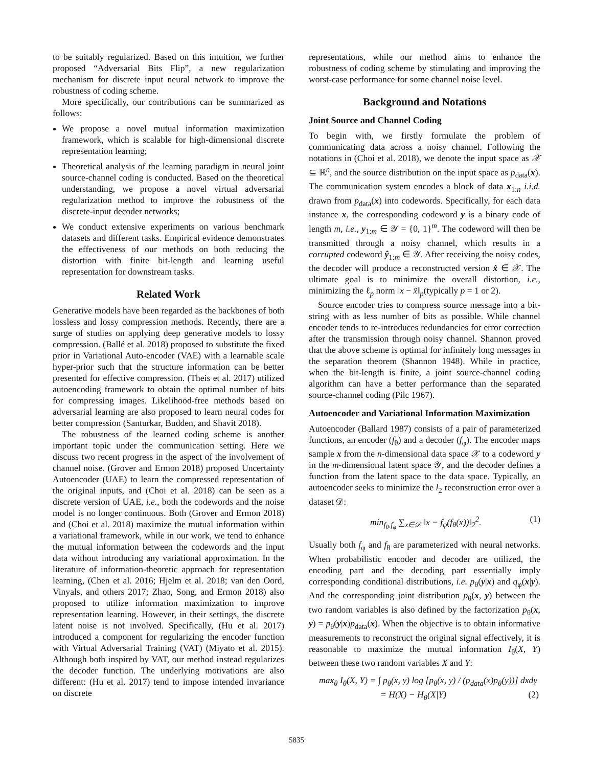to be suitably regularized. Based on this intuition, we further proposed “Adversarial Bits Flip”, a new regularization mechanism for discrete input neural network to improve the robustness of coding scheme.
More specifically, our contributions can be summarized as follows:
We propose a novel mutual information maximization framework, which is scalable for high-dimensional discrete representation learning;
Theoretical analysis of the learning paradigm in neural joint source-channel coding is conducted. Based on the theoretical understanding, we propose a novel virtual adversarial regularization method to improve the robustness of the discrete-input decoder networks;
We conduct extensive experiments on various benchmark datasets and different tasks. Empirical evidence demonstrates the effectiveness of our methods on both reducing the distortion with finite bit-length and learning useful representation for downstream tasks.
Related Work
Generative models have been regarded as the backbones of both lossless and lossy compression methods. Recently, there are a surge of studies on applying deep generative models to lossy compression. (Ballé et al. 2018) proposed to substitute the fixed prior in Variational Auto-encoder (VAE) with a learnable scale hyper-prior such that the structure information can be better presented for effective compression. (Theis et al. 2017) utilized autoencoding framework to obtain the optimal number of bits for compressing images. Likelihood-free methods based on adversarial learning are also proposed to learn neural codes for better compression (Santurkar, Budden, and Shavit 2018).
The robustness of the learned coding scheme is another important topic under the communication setting. Here we discuss two recent progress in the aspect of the involvement of channel noise. (Grover and Ermon 2018) proposed Uncertainty Autoencoder (UAE) to learn the compressed representation of the original inputs, and (Choi et al. 2018) can be seen as a discrete version of UAE, i.e., both the codewords and the noise model is no longer continuous. Both (Grover and Ermon 2018) and (Choi et al. 2018) maximize the mutual information within a variational framework, while in our work, we tend to enhance the mutual information between the codewords and the input data without introducing any variational approximation. In the literature of information-theoretic approach for representation learning, (Chen et al. 2016; Hjelm et al. 2018; van den Oord, Vinyals, and others 2017; Zhao, Song, and Ermon 2018) also proposed to utilize information maximization to improve representation learning. However, in their settings, the discrete latent noise is not involved. Specifically, (Hu et al. 2017) introduced a component for regularizing the encoder function with Virtual Adversarial Training (VAT) (Miyato et al. 2015). Although both inspired by VAT, our method instead regularizes the decoder function. The underlying motivations are also different: (Hu et al. 2017) tend to impose intended invariance on discrete
representations, while our method aims to enhance the robustness of coding scheme by stimulating and improving the worst-case performance for some channel noise level.
Background and Notations
Joint Source and Channel Coding
To begin with, we firstly formulate the problem of communicating data across a noisy channel. Following the notations in (Choi et al. 2018), we denote the input space as 𝒳 ⊆ ℝ<sup>n</sup>, and the source distribution on the input space as p<sub>data</sub>(x). The communication system encodes a block of data x<sub>1:n</sub> i.i.d. drawn from p<sub>data</sub>(x) into codewords. Specifically, for each data instance x, the corresponding codeword y is a binary code of length m, i.e., y<sub>1:m</sub> ∈ 𝒴 = {0, 1}<sup>m</sup>. The codeword will then be transmitted through a noisy channel, which results in a corrupted codeword ŷ<sub>1:m</sub> ∈ 𝒴. After receiving the noisy codes, the decoder will produce a reconstructed version x̂ ∈ 𝒳. The ultimate goal is to minimize the overall distortion, i.e., minimizing the ℓ<sub>p</sub> norm ‖x − x̂‖<sub>p</sub>(typically p = 1 or 2).
Source encoder tries to compress source message into a bit-string with as less number of bits as possible. While channel encoder tends to re-introduces redundancies for error correction after the transmission through noisy channel. Shannon proved that the above scheme is optimal for infinitely long messages in the separation theorem (Shannon 1948). While in practice, when the bit-length is finite, a joint source-channel coding algorithm can have a better performance than the separated source-channel coding (Pilc 1967).
Autoencoder and Variational Information Maximization
Autoencoder (Ballard 1987) consists of a pair of parameterized functions, an encoder (f<sub>θ</sub>) and a decoder (f<sub>φ</sub>). The encoder maps sample x from the n-dimensional data space 𝒳 to a codeword y in the m-dimensional latent space 𝒴, and the decoder defines a function from the latent space to the data space. Typically, an autoencoder seeks to minimize the l<sub>2</sub> reconstruction error over a dataset 𝒟:
min<sub>f<sub>θ</sub>,f<sub>φ</sub></sub> ∑<sub>x∈𝒟</sub> ‖x − f<sub>φ</sub>(f<sub>θ</sub>(x))‖<sub>2</sub><sup>2</sup>. (1)
Usually both f<sub>φ</sub> and f<sub>θ</sub> are parameterized with neural networks. When probabilistic encoder and decoder are utilized, the encoding part and the decoding part essentially imply corresponding conditional distributions, i.e. p<sub>θ</sub>(y|x) and q<sub>φ</sub>(x|y). And the corresponding joint distribution p<sub>θ</sub>(x, y) between the two random variables is also defined by the factorization p<sub>θ</sub>(x, y) = p<sub>θ</sub>(y|x)p<sub>data</sub>(x). When the objective is to obtain informative measurements to reconstruct the original signal effectively, it is reasonable to maximize the mutual information I<sub>θ</sub>(X, Y) between these two random variables X and Y:
max<sub>θ</sub> I<sub>θ</sub>(X, Y) = ∫ p<sub>θ</sub>(x, y) log [p<sub>θ</sub>(x, y) / (p<sub>data</sub>(x)p<sub>θ</sub>(y))] dxdy
= H(X) − H<sub>θ</sub>(X|Y) (2)
5835